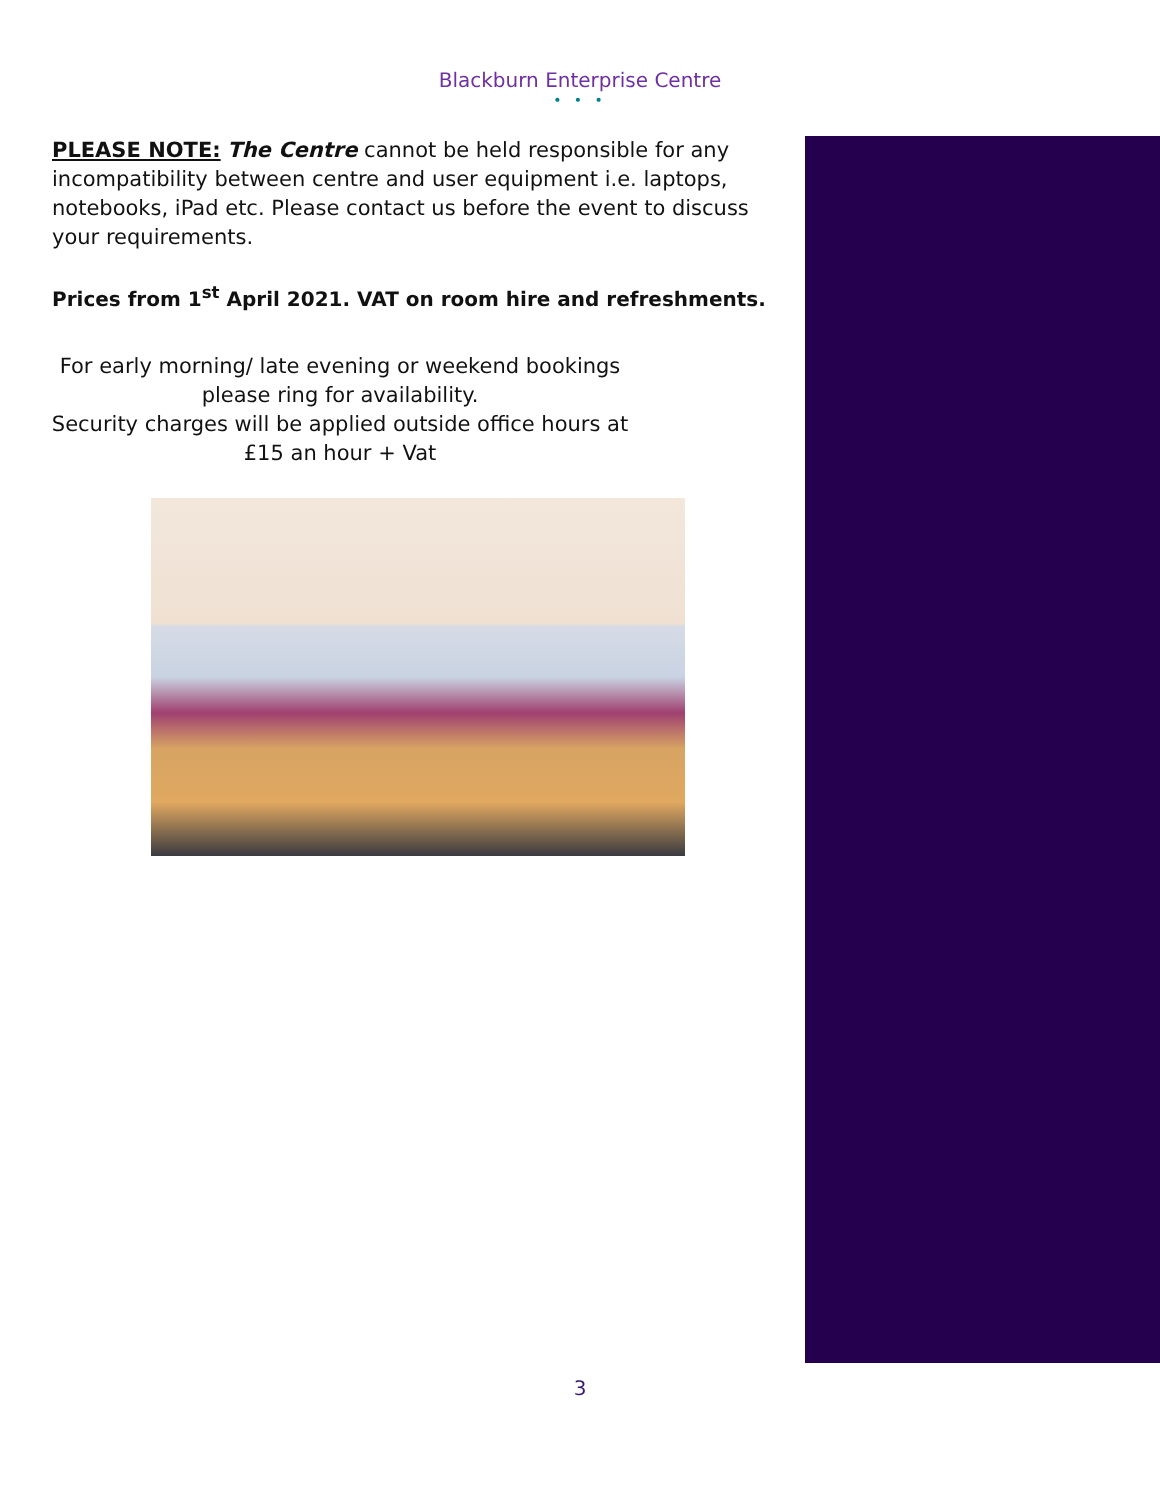Blackburn Enterprise Centre
• • •
PLEASE NOTE: The Centre cannot be held responsible for any incompatibility between centre and user equipment i.e. laptops, notebooks, iPad etc. Please contact us before the event to discuss your requirements.
Prices from 1<sup>st</sup> April 2021. VAT on room hire and refreshments.
For early morning/ late evening or weekend bookings
please ring for availability.
Security charges will be applied outside office hours at
£15 an hour + Vat
3